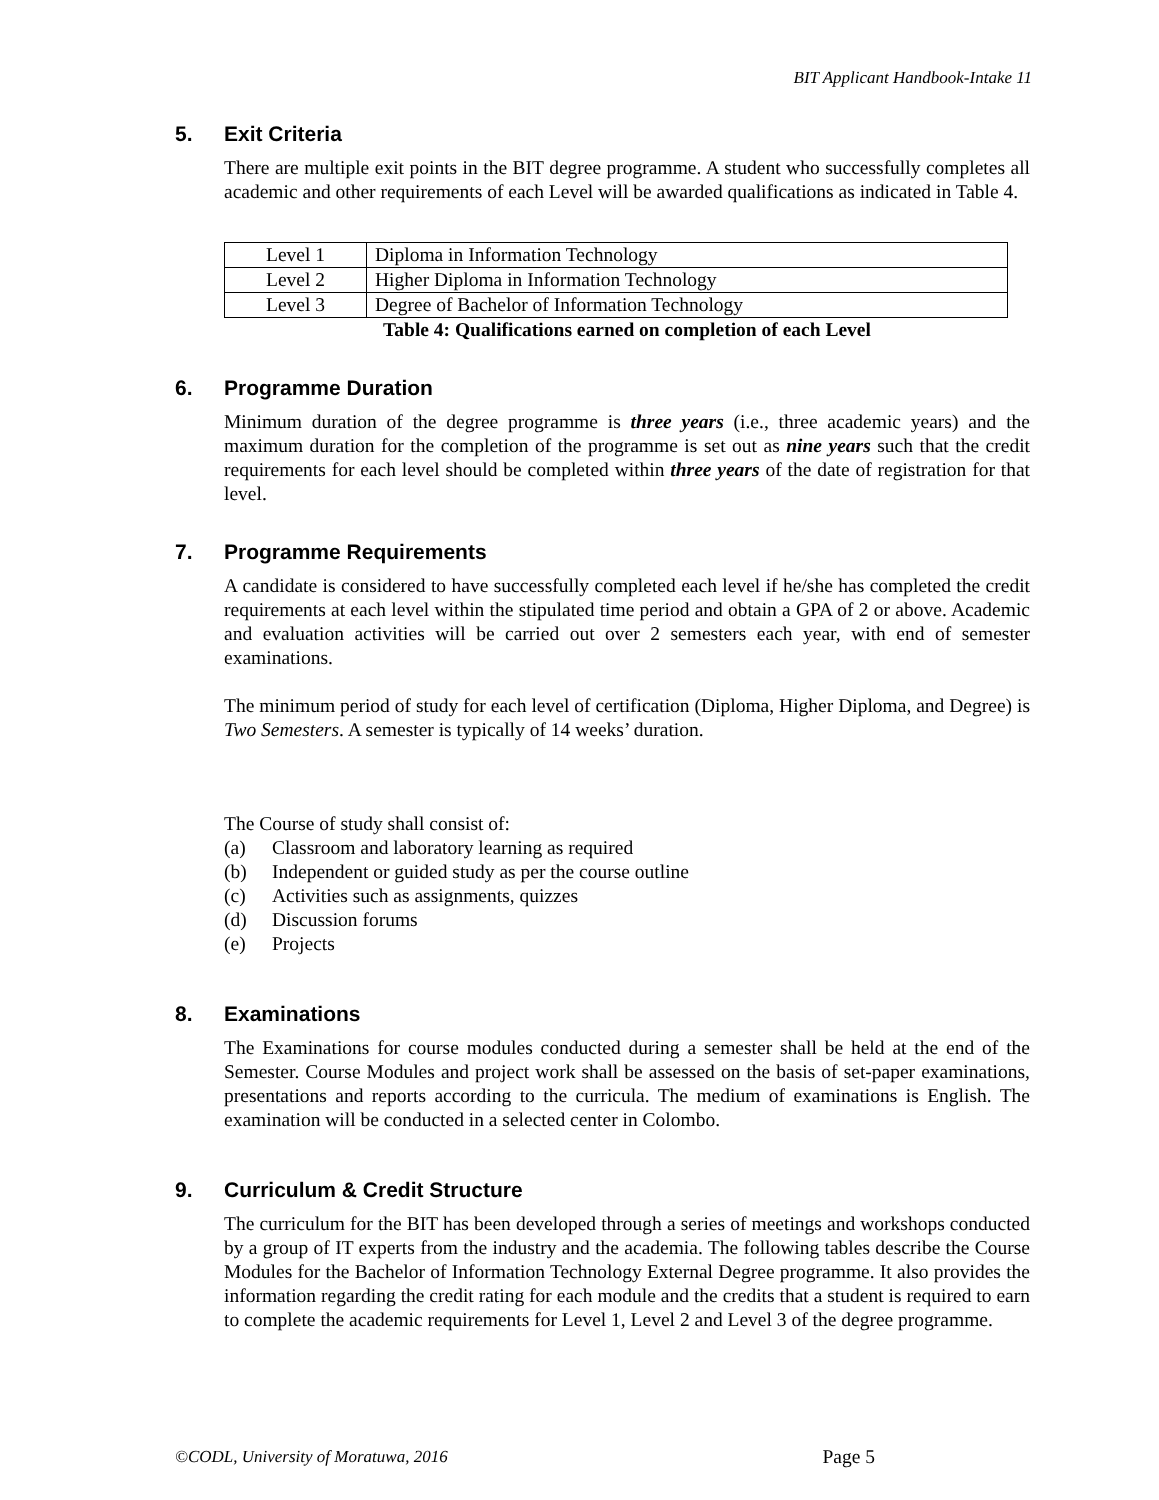BIT Applicant Handbook-Intake 11
5. Exit Criteria
There are multiple exit points in the BIT degree programme. A student who successfully completes all academic and other requirements of each Level will be awarded qualifications as indicated in Table 4.
| Level 1 | Diploma in Information Technology |
| Level 2 | Higher Diploma in Information Technology |
| Level 3 | Degree of Bachelor of Information Technology |
Table 4: Qualifications earned on completion of each Level
6. Programme Duration
Minimum duration of the degree programme is three years (i.e., three academic years) and the maximum duration for the completion of the programme is set out as nine years such that the credit requirements for each level should be completed within three years of the date of registration for that level.
7. Programme Requirements
A candidate is considered to have successfully completed each level if he/she has completed the credit requirements at each level within the stipulated time period and obtain a GPA of 2 or above. Academic and evaluation activities will be carried out over 2 semesters each year, with end of semester examinations.
The minimum period of study for each level of certification (Diploma, Higher Diploma, and Degree) is Two Semesters. A semester is typically of 14 weeks’ duration.
The Course of study shall consist of:
(a) Classroom and laboratory learning as required
(b) Independent or guided study as per the course outline
(c) Activities such as assignments, quizzes
(d) Discussion forums
(e) Projects
8. Examinations
The Examinations for course modules conducted during a semester shall be held at the end of the Semester. Course Modules and project work shall be assessed on the basis of set-paper examinations, presentations and reports according to the curricula. The medium of examinations is English. The examination will be conducted in a selected center in Colombo.
9. Curriculum & Credit Structure
The curriculum for the BIT has been developed through a series of meetings and workshops conducted by a group of IT experts from the industry and the academia. The following tables describe the Course Modules for the Bachelor of Information Technology External Degree programme. It also provides the information regarding the credit rating for each module and the credits that a student is required to earn to complete the academic requirements for Level 1, Level 2 and Level 3 of the degree programme.
©CODL, University of Moratuwa, 2016 Page 5